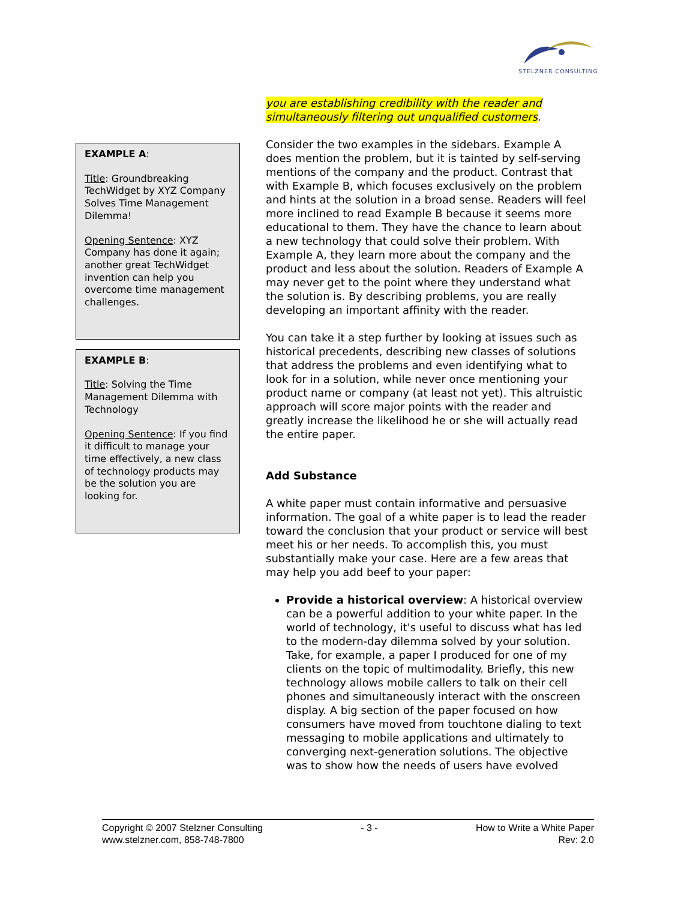STELZNER CONSULTING
EXAMPLE A:
Title: Groundbreaking TechWidget by XYZ Company Solves Time Management Dilemma!
Opening Sentence: XYZ Company has done it again; another great TechWidget invention can help you overcome time management challenges.
EXAMPLE B:
Title: Solving the Time Management Dilemma with Technology
Opening Sentence: If you find it difficult to manage your time effectively, a new class of technology products may be the solution you are looking for.
you are establishing credibility with the reader and simultaneously filtering out unqualified customers.
Consider the two examples in the sidebars. Example A does mention the problem, but it is tainted by self-serving mentions of the company and the product. Contrast that with Example B, which focuses exclusively on the problem and hints at the solution in a broad sense. Readers will feel more inclined to read Example B because it seems more educational to them. They have the chance to learn about a new technology that could solve their problem. With Example A, they learn more about the company and the product and less about the solution. Readers of Example A may never get to the point where they understand what the solution is. By describing problems, you are really developing an important affinity with the reader.
You can take it a step further by looking at issues such as historical precedents, describing new classes of solutions that address the problems and even identifying what to look for in a solution, while never once mentioning your product name or company (at least not yet). This altruistic approach will score major points with the reader and greatly increase the likelihood he or she will actually read the entire paper.
Add Substance
A white paper must contain informative and persuasive information. The goal of a white paper is to lead the reader toward the conclusion that your product or service will best meet his or her needs. To accomplish this, you must substantially make your case. Here are a few areas that may help you add beef to your paper:
Provide a historical overview: A historical overview can be a powerful addition to your white paper. In the world of technology, it's useful to discuss what has led to the modern-day dilemma solved by your solution. Take, for example, a paper I produced for one of my clients on the topic of multimodality. Briefly, this new technology allows mobile callers to talk on their cell phones and simultaneously interact with the onscreen display. A big section of the paper focused on how consumers have moved from touchtone dialing to text messaging to mobile applications and ultimately to converging next-generation solutions. The objective was to show how the needs of users have evolved
Copyright © 2007 Stelzner Consulting
www.stelzner.com, 858-748-7800
- 3 - How to Write a White Paper
Rev: 2.0